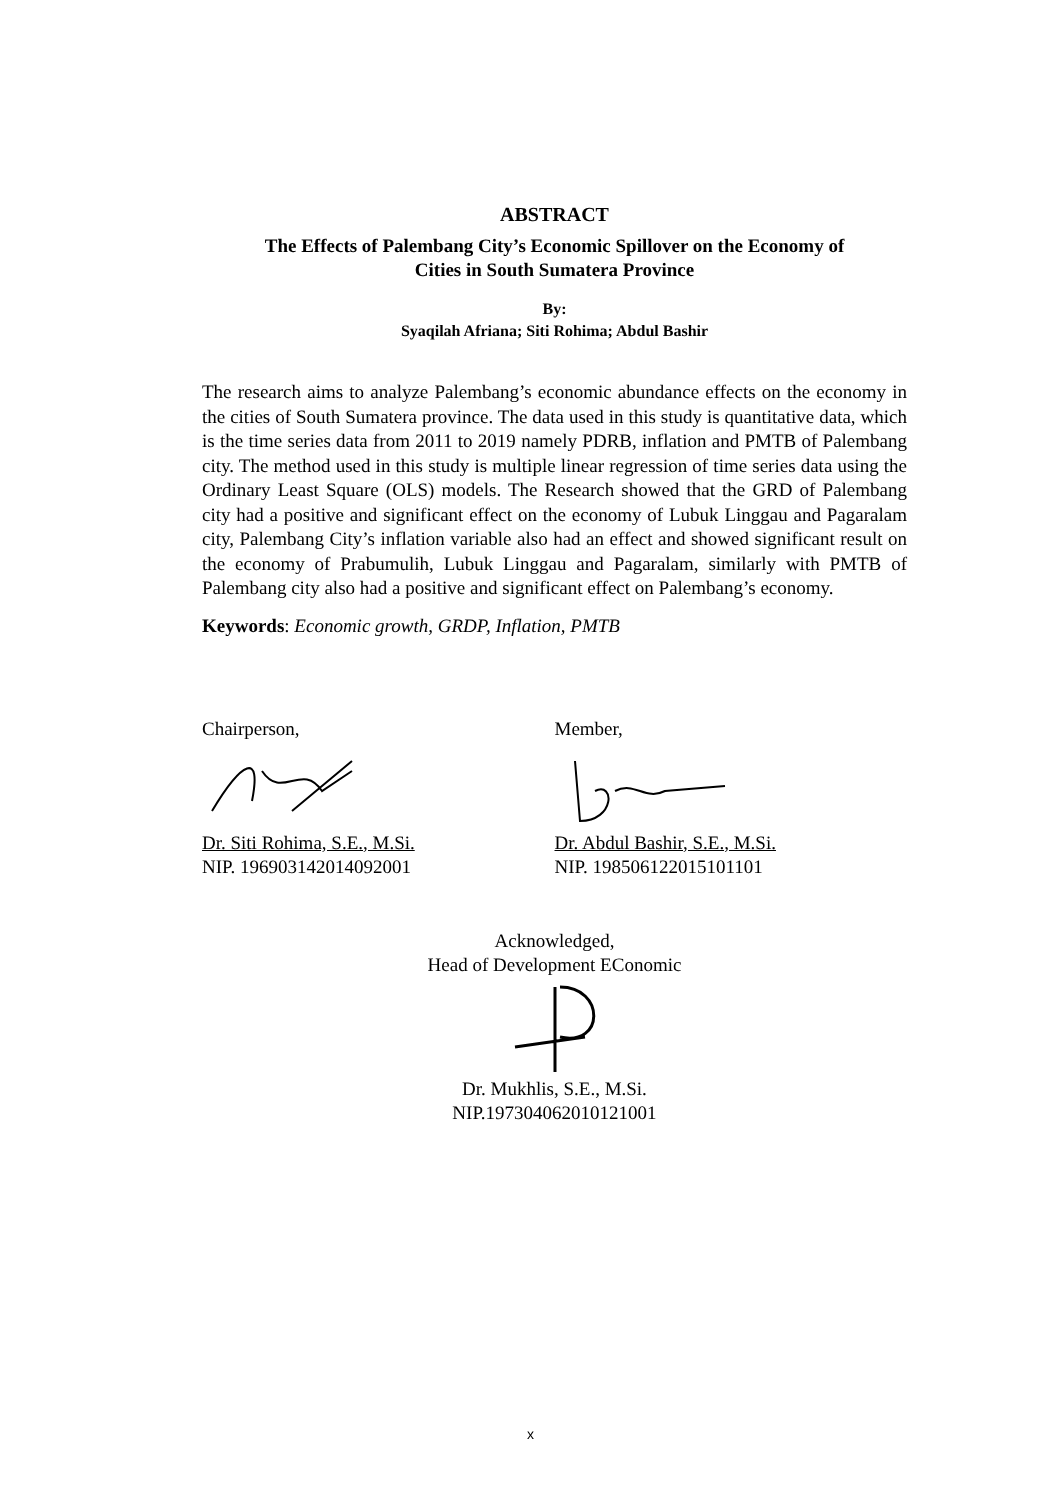ABSTRACT
The Effects of Palembang City’s Economic Spillover on the Economy of
Cities in South Sumatera Province
By:
Syaqilah Afriana; Siti Rohima; Abdul Bashir
The research aims to analyze Palembang’s economic abundance effects on the economy in the cities of South Sumatera province. The data used in this study is quantitative data, which is the time series data from 2011 to 2019 namely PDRB, inflation and PMTB of Palembang city. The method used in this study is multiple linear regression of time series data using the Ordinary Least Square (OLS) models. The Research showed that the GRD of Palembang city had a positive and significant effect on the economy of Lubuk Linggau and Pagaralam city, Palembang City’s inflation variable also had an effect and showed significant result on the economy of Prabumulih, Lubuk Linggau and Pagaralam, similarly with PMTB of Palembang city also had a positive and significant effect on Palembang’s economy.
Keywords: Economic growth, GRDP, Inflation, PMTB
Chairperson,
Dr. Siti Rohima, S.E., M.Si.
NIP. 196903142014092001
Member,
Dr. Abdul Bashir, S.E., M.Si.
NIP. 198506122015101101
Acknowledged,
Head of Development EConomic
Dr. Mukhlis, S.E., M.Si.
NIP.197304062010121001
x